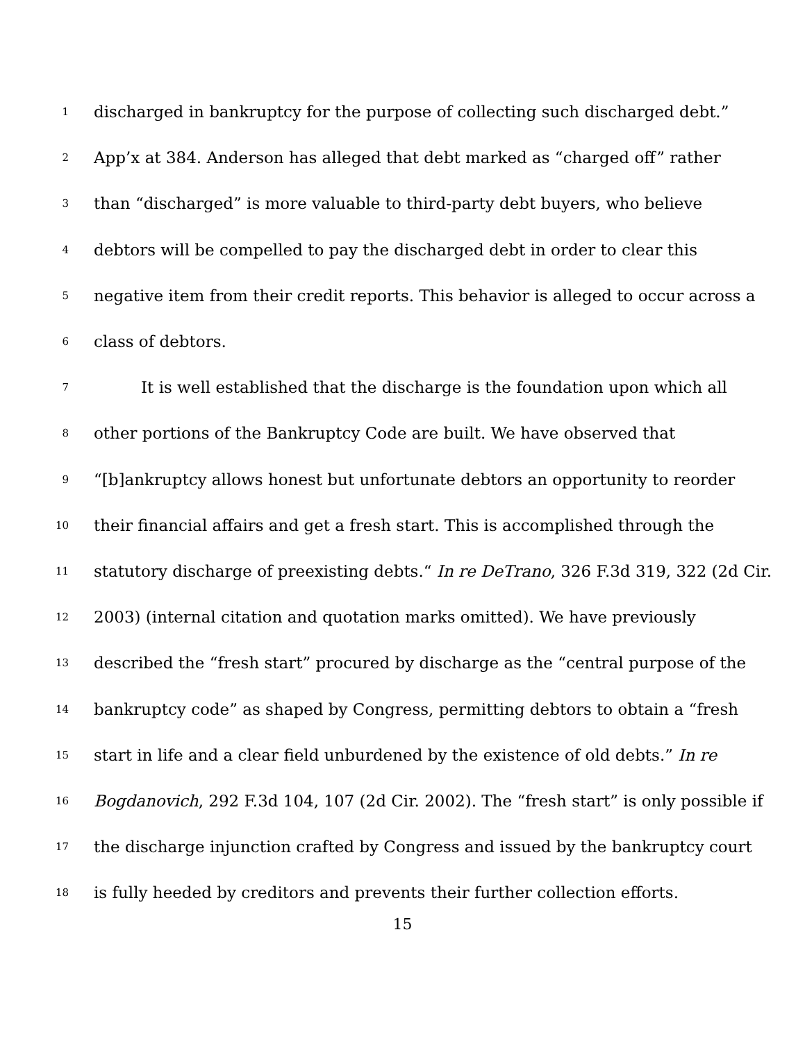1 discharged in bankruptcy for the purpose of collecting such discharged debt.”
2 App’x at 384. Anderson has alleged that debt marked as “charged off” rather
3 than “discharged” is more valuable to third-party debt buyers, who believe
4 debtors will be compelled to pay the discharged debt in order to clear this
5 negative item from their credit reports. This behavior is alleged to occur across a
6 class of debtors.
7 It is well established that the discharge is the foundation upon which all
8 other portions of the Bankruptcy Code are built. We have observed that
9 “[b]ankruptcy allows honest but unfortunate debtors an opportunity to reorder
10 their financial affairs and get a fresh start. This is accomplished through the
11 statutory discharge of preexisting debts.“ In re DeTrano, 326 F.3d 319, 322 (2d Cir.
12 2003) (internal citation and quotation marks omitted). We have previously
13 described the “fresh start” procured by discharge as the “central purpose of the
14 bankruptcy code” as shaped by Congress, permitting debtors to obtain a “fresh
15 start in life and a clear field unburdened by the existence of old debts.” In re
16 Bogdanovich, 292 F.3d 104, 107 (2d Cir. 2002). The “fresh start” is only possible if
17 the discharge injunction crafted by Congress and issued by the bankruptcy court
18 is fully heeded by creditors and prevents their further collection efforts.
15